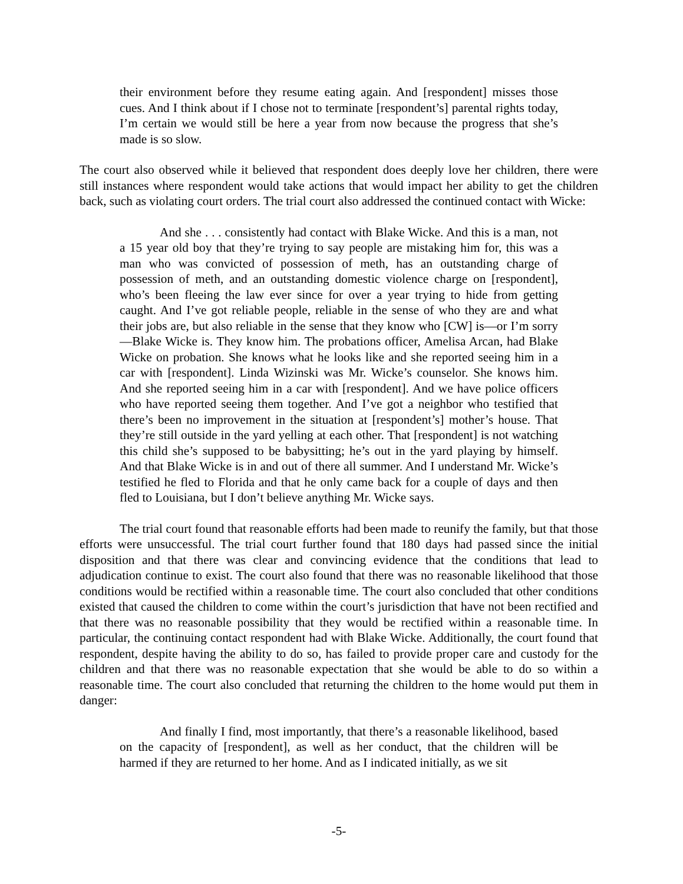their environment before they resume eating again. And [respondent] misses those cues. And I think about if I chose not to terminate [respondent’s] parental rights today, I’m certain we would still be here a year from now because the progress that she’s made is so slow.
The court also observed while it believed that respondent does deeply love her children, there were still instances where respondent would take actions that would impact her ability to get the children back, such as violating court orders. The trial court also addressed the continued contact with Wicke:
And she . . . consistently had contact with Blake Wicke. And this is a man, not a 15 year old boy that they’re trying to say people are mistaking him for, this was a man who was convicted of possession of meth, has an outstanding charge of possession of meth, and an outstanding domestic violence charge on [respondent], who’s been fleeing the law ever since for over a year trying to hide from getting caught. And I’ve got reliable people, reliable in the sense of who they are and what their jobs are, but also reliable in the sense that they know who [CW] is—or I’m sorry—Blake Wicke is. They know him. The probations officer, Amelisa Arcan, had Blake Wicke on probation. She knows what he looks like and she reported seeing him in a car with [respondent]. Linda Wizinski was Mr. Wicke’s counselor. She knows him. And she reported seeing him in a car with [respondent]. And we have police officers who have reported seeing them together. And I’ve got a neighbor who testified that there’s been no improvement in the situation at [respondent’s] mother’s house. That they’re still outside in the yard yelling at each other. That [respondent] is not watching this child she’s supposed to be babysitting; he’s out in the yard playing by himself. And that Blake Wicke is in and out of there all summer. And I understand Mr. Wicke’s testified he fled to Florida and that he only came back for a couple of days and then fled to Louisiana, but I don’t believe anything Mr. Wicke says.
The trial court found that reasonable efforts had been made to reunify the family, but that those efforts were unsuccessful. The trial court further found that 180 days had passed since the initial disposition and that there was clear and convincing evidence that the conditions that lead to adjudication continue to exist. The court also found that there was no reasonable likelihood that those conditions would be rectified within a reasonable time. The court also concluded that other conditions existed that caused the children to come within the court’s jurisdiction that have not been rectified and that there was no reasonable possibility that they would be rectified within a reasonable time. In particular, the continuing contact respondent had with Blake Wicke. Additionally, the court found that respondent, despite having the ability to do so, has failed to provide proper care and custody for the children and that there was no reasonable expectation that she would be able to do so within a reasonable time. The court also concluded that returning the children to the home would put them in danger:
And finally I find, most importantly, that there’s a reasonable likelihood, based on the capacity of [respondent], as well as her conduct, that the children will be harmed if they are returned to her home. And as I indicated initially, as we sit
-5-